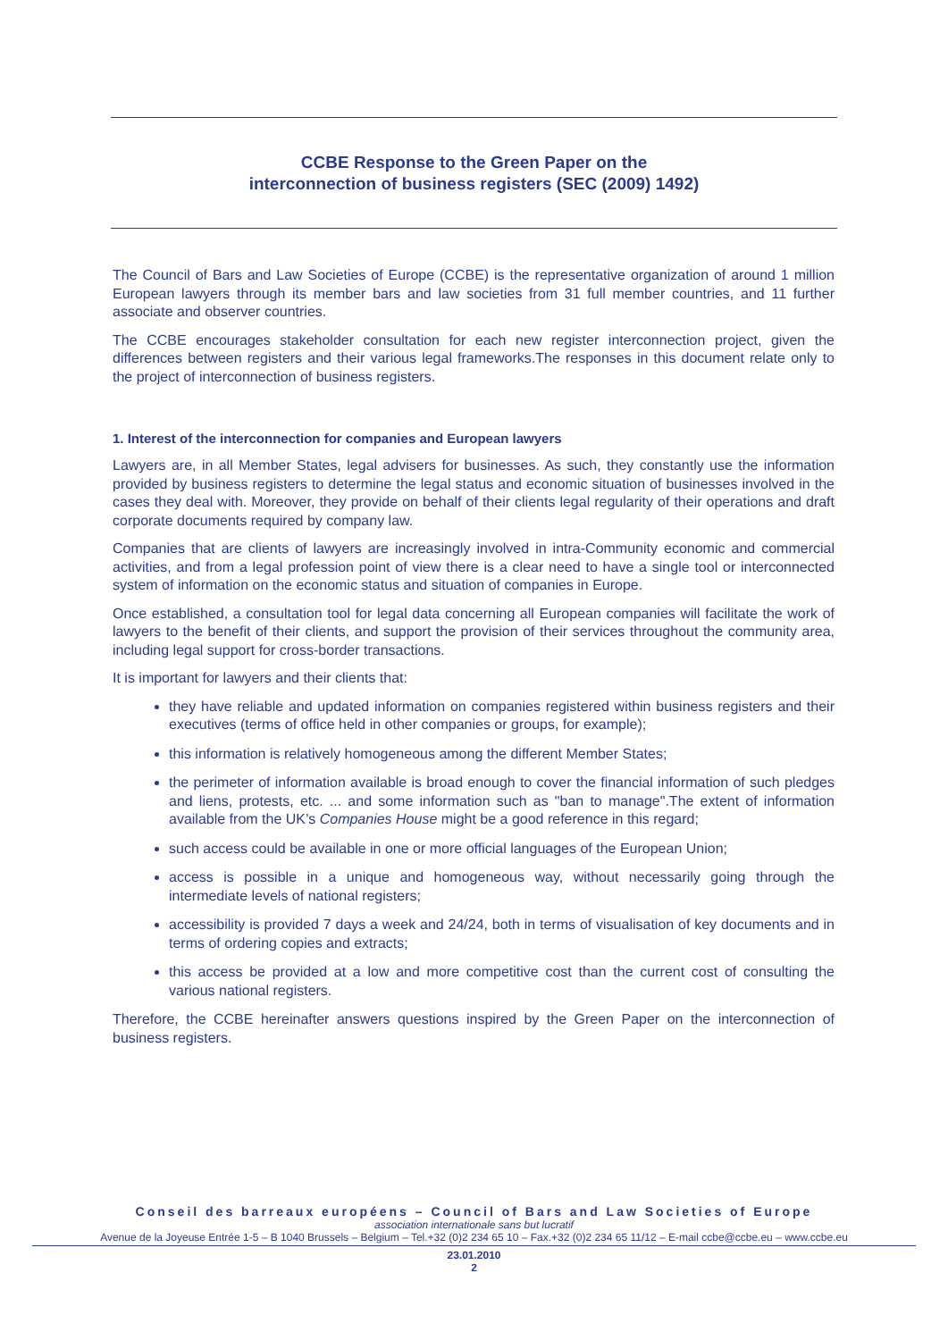CCBE Response to the Green Paper on the
interconnection of business registers (SEC (2009) 1492)
The Council of Bars and Law Societies of Europe (CCBE) is the representative organization of around 1 million European lawyers through its member bars and law societies from 31 full member countries, and 11 further associate and observer countries.
The CCBE encourages stakeholder consultation for each new register interconnection project, given the differences between registers and their various legal frameworks.The responses in this document relate only to the project of interconnection of business registers.
1. Interest of the interconnection for companies and European lawyers
Lawyers are, in all Member States, legal advisers for businesses. As such, they constantly use the information provided by business registers to determine the legal status and economic situation of businesses involved in the cases they deal with. Moreover, they provide on behalf of their clients legal regularity of their operations and draft corporate documents required by company law.
Companies that are clients of lawyers are increasingly involved in intra-Community economic and commercial activities, and from a legal profession point of view there is a clear need to have a single tool or interconnected system of information on the economic status and situation of companies in Europe.
Once established, a consultation tool for legal data concerning all European companies will facilitate the work of lawyers to the benefit of their clients, and support the provision of their services throughout the community area, including legal support for cross-border transactions.
It is important for lawyers and their clients that:
they have reliable and updated information on companies registered within business registers and their executives (terms of office held in other companies or groups, for example);
this information is relatively homogeneous among the different Member States;
the perimeter of information available is broad enough to cover the financial information of such pledges and liens, protests, etc. ... and some information such as "ban to manage".The extent of information available from the UK’s Companies House might be a good reference in this regard;
such access could be available in one or more official languages of the European Union;
access is possible in a unique and homogeneous way, without necessarily going through the intermediate levels of national registers;
accessibility is provided 7 days a week and 24/24, both in terms of visualisation of key documents and in terms of ordering copies and extracts;
this access be provided at a low and more competitive cost than the current cost of consulting the various national registers.
Therefore, the CCBE hereinafter answers questions inspired by the Green Paper on the interconnection of business registers.
Conseil des barreaux européens – Council of Bars and Law Societies of Europe
association internationale sans but lucratif
Avenue de la Joyeuse Entrée 1-5 – B 1040 Brussels – Belgium – Tel.+32 (0)2 234 65 10 – Fax.+32 (0)2 234 65 11/12 – E-mail ccbe@ccbe.eu – www.ccbe.eu
23.01.2010
2